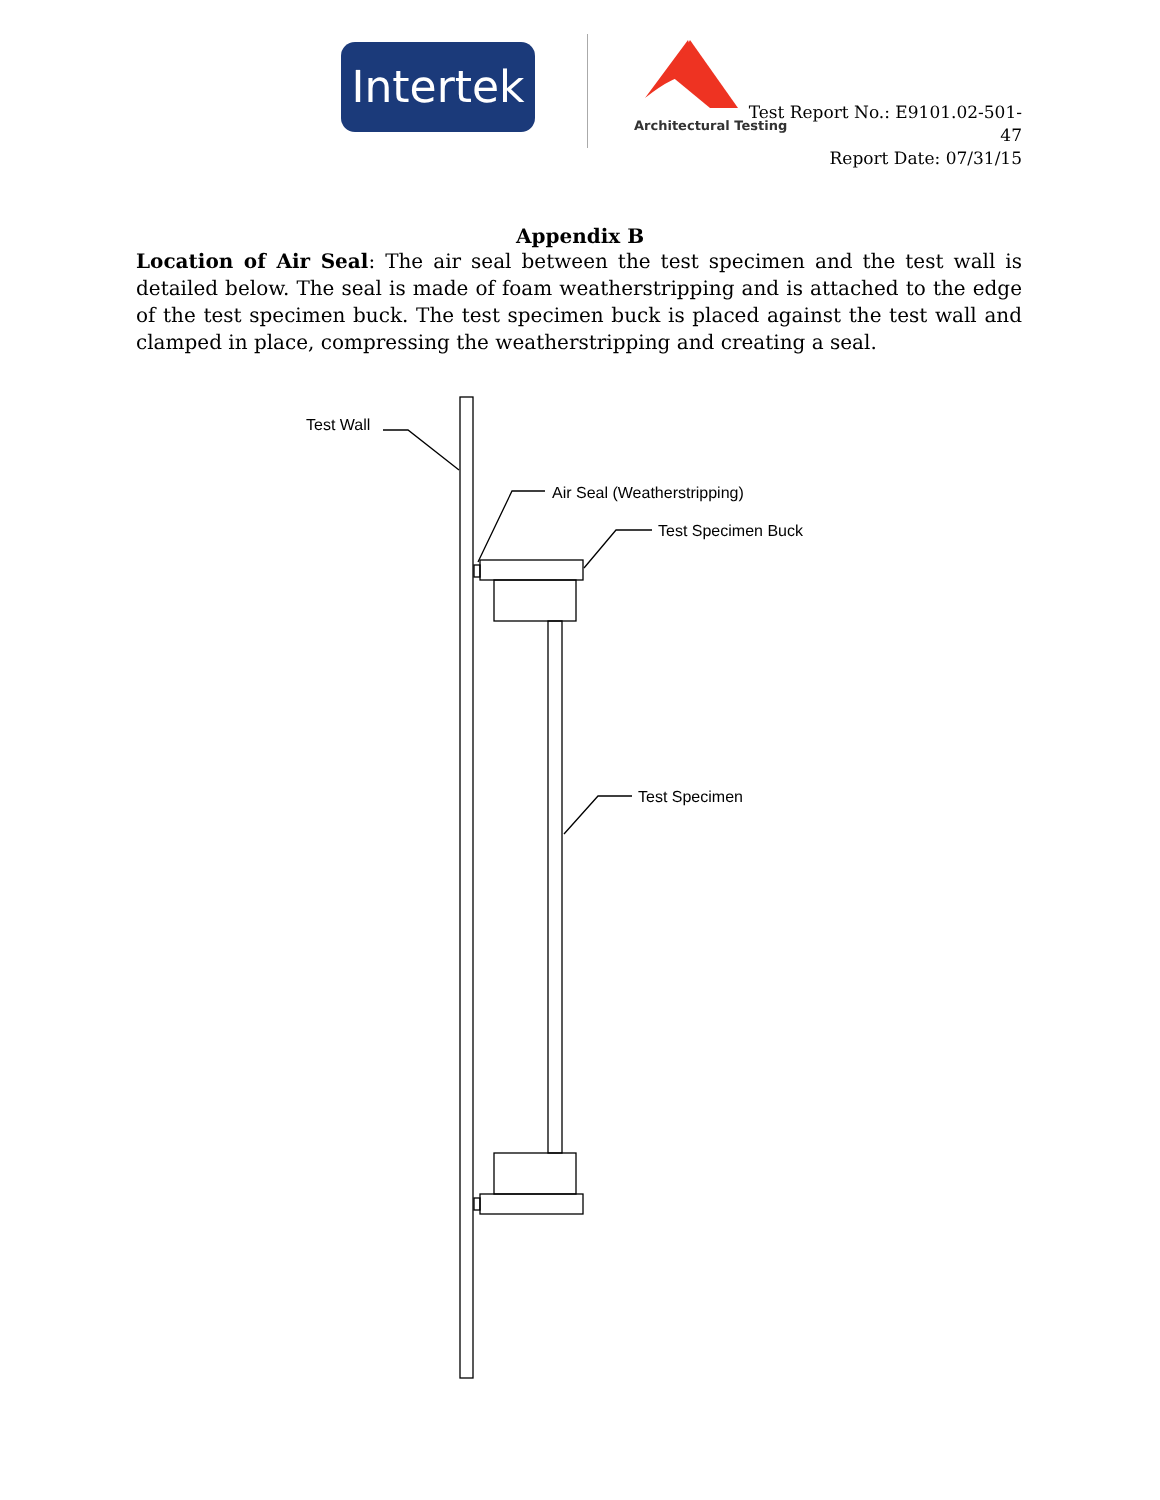Intertek
Architectural Testing
Test Report No.: E9101.02-501-47
Report Date: 07/31/15
Appendix B
Location of Air Seal: The air seal between the test specimen and the test wall is detailed below. The seal is made of foam weatherstripping and is attached to the edge of the test specimen buck. The test specimen buck is placed against the test wall and clamped in place, compressing the weatherstripping and creating a seal.
Test Wall
Air Seal (Weatherstripping)
Test Specimen Buck
Test Specimen